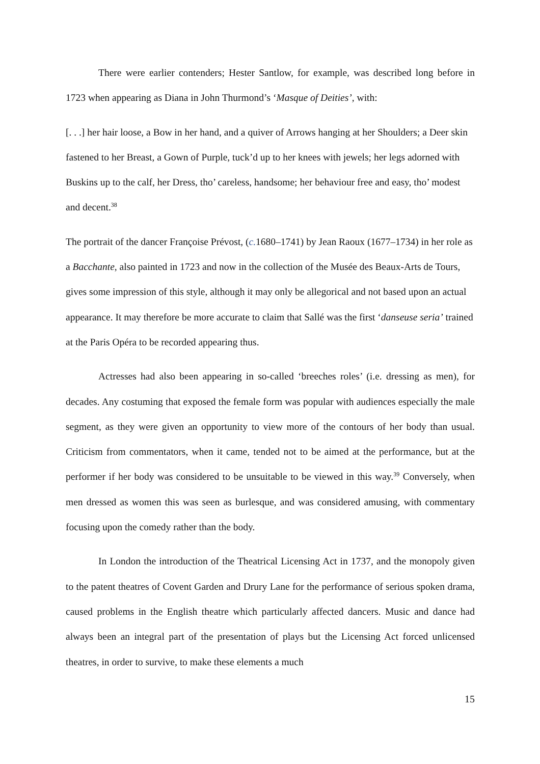There were earlier contenders; Hester Santlow, for example, was described long before in 1723 when appearing as Diana in John Thurmond’s ‘Masque of Deities’, with:
[. . .] her hair loose, a Bow in her hand, and a quiver of Arrows hanging at her Shoulders; a Deer skin fastened to her Breast, a Gown of Purple, tuck’d up to her knees with jewels; her legs adorned with Buskins up to the calf, her Dress, tho’ careless, handsome; her behaviour free and easy, tho’ modest and decent.<sup>38</sup>
The portrait of the dancer Françoise Prévost, (c. 1680–1741) by Jean Raoux (1677–1734) in her role as a Bacchante, also painted in 1723 and now in the collection of the Musée des Beaux-Arts de Tours, gives some impression of this style, although it may only be allegorical and not based upon an actual appearance. It may therefore be more accurate to claim that Sallé was the first ‘danseuse seria’ trained at the Paris Opéra to be recorded appearing thus.
Actresses had also been appearing in so-called ‘breeches roles’ (i.e. dressing as men), for decades. Any costuming that exposed the female form was popular with audiences especially the male segment, as they were given an opportunity to view more of the contours of her body than usual. Criticism from commentators, when it came, tended not to be aimed at the performance, but at the performer if her body was considered to be unsuitable to be viewed in this way.<sup>39</sup> Conversely, when men dressed as women this was seen as burlesque, and was considered amusing, with commentary focusing upon the comedy rather than the body.
In London the introduction of the Theatrical Licensing Act in 1737, and the monopoly given to the patent theatres of Covent Garden and Drury Lane for the performance of serious spoken drama, caused problems in the English theatre which particularly affected dancers. Music and dance had always been an integral part of the presentation of plays but the Licensing Act forced unlicensed theatres, in order to survive, to make these elements a much
15